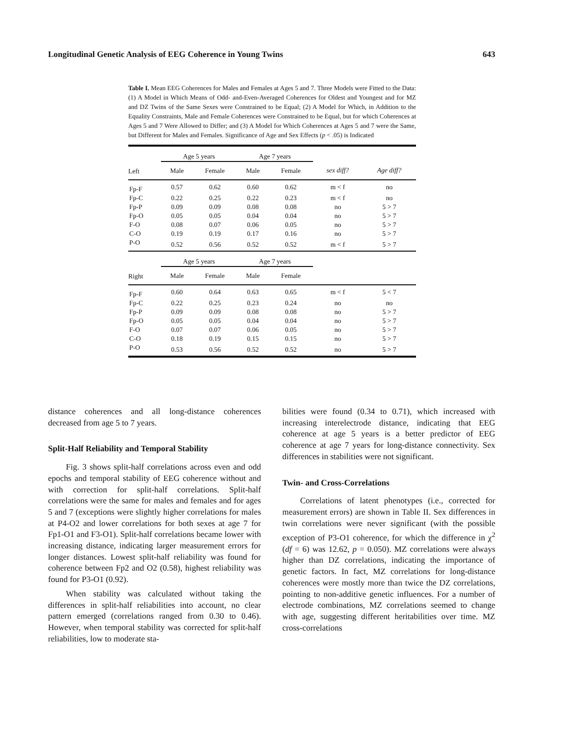Longitudinal Genetic Analysis of EEG Coherence in Young Twins 643
Table I. Mean EEG Coherences for Males and Females at Ages 5 and 7. Three Models were Fitted to the Data: (1) A Model in Which Means of Odd- and-Even-Averaged Coherences for Oldest and Youngest and for MZ and DZ Twins of the Same Sexes were Constrained to be Equal; (2) A Model for Which, in Addition to the Equality Constraints, Male and Female Coherences were Constrained to be Equal, but for which Coherences at Ages 5 and 7 Were Allowed to Differ; and (3) A Model for Which Coherences at Ages 5 and 7 were the Same, but Different for Males and Females. Significance of Age and Sex Effects (p < .05) is Indicated
| | Age 5 years | | Age 7 years | | | |
| --- | --- | --- | --- | --- | --- | --- |
| Left | Male | Female | Male | Female | sex diff? | Age diff? |
| Fp-F | 0.57 | 0.62 | 0.60 | 0.62 | m < f | no |
| Fp-C | 0.22 | 0.25 | 0.22 | 0.23 | m < f | no |
| Fp-P | 0.09 | 0.09 | 0.08 | 0.08 | no | 5 > 7 |
| Fp-O | 0.05 | 0.05 | 0.04 | 0.04 | no | 5 > 7 |
| F-O | 0.08 | 0.07 | 0.06 | 0.05 | no | 5 > 7 |
| C-O | 0.19 | 0.19 | 0.17 | 0.16 | no | 5 > 7 |
| P-O | 0.52 | 0.56 | 0.52 | 0.52 | m < f | 5 > 7 |
| | Age 5 years | | Age 7 years | | | |
| Right | Male | Female | Male | Female | | |
| Fp-F | 0.60 | 0.64 | 0.63 | 0.65 | m < f | 5 < 7 |
| Fp-C | 0.22 | 0.25 | 0.23 | 0.24 | no | no |
| Fp-P | 0.09 | 0.09 | 0.08 | 0.08 | no | 5 > 7 |
| Fp-O | 0.05 | 0.05 | 0.04 | 0.04 | no | 5 > 7 |
| F-O | 0.07 | 0.07 | 0.06 | 0.05 | no | 5 > 7 |
| C-O | 0.18 | 0.19 | 0.15 | 0.15 | no | 5 > 7 |
| P-O | 0.53 | 0.56 | 0.52 | 0.52 | no | 5 > 7 |
distance coherences and all long-distance coherences decreased from age 5 to 7 years.
Split-Half Reliability and Temporal Stability
Fig. 3 shows split-half correlations across even and odd epochs and temporal stability of EEG coherence without and with correction for split-half correlations. Split-half correlations were the same for males and females and for ages 5 and 7 (exceptions were slightly higher correlations for males at P4-O2 and lower correlations for both sexes at age 7 for Fp1-O1 and F3-O1). Split-half correlations became lower with increasing distance, indicating larger measurement errors for longer distances. Lowest split-half reliability was found for coherence between Fp2 and O2 (0.58), highest reliability was found for P3-O1 (0.92).
When stability was calculated without taking the differences in split-half reliabilities into account, no clear pattern emerged (correlations ranged from 0.30 to 0.46). However, when temporal stability was corrected for split-half reliabilities, low to moderate sta-
bilities were found (0.34 to 0.71), which increased with increasing interelectrode distance, indicating that EEG coherence at age 5 years is a better predictor of EEG coherence at age 7 years for long-distance connectivity. Sex differences in stabilities were not significant.
Twin- and Cross-Correlations
Correlations of latent phenotypes (i.e., corrected for measurement errors) are shown in Table II. Sex differences in twin correlations were never significant (with the possible exception of P3-O1 coherence, for which the difference in χ<sup>2</sup> (df = 6) was 12.62, p = 0.050). MZ correlations were always higher than DZ correlations, indicating the importance of genetic factors. In fact, MZ correlations for long-distance coherences were mostly more than twice the DZ correlations, pointing to non-additive genetic influences. For a number of electrode combinations, MZ correlations seemed to change with age, suggesting different heritabilities over time. MZ cross-correlations